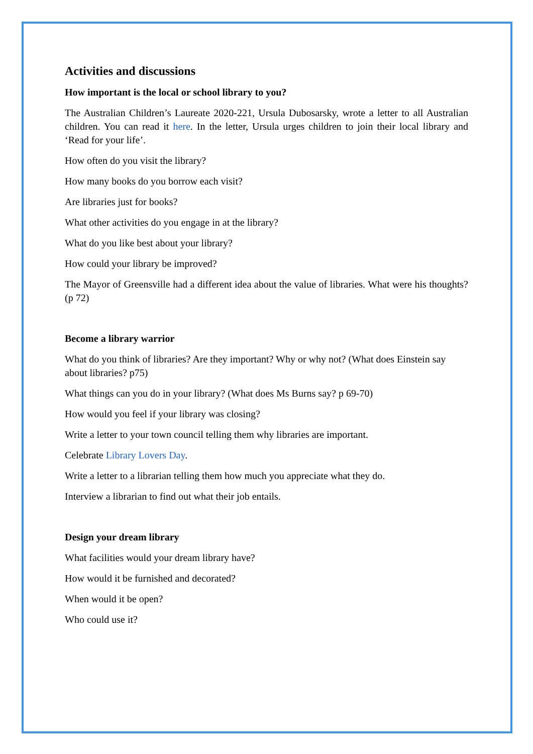Activities and discussions
How important is the local or school library to you?
The Australian Children’s Laureate 2020-221, Ursula Dubosarsky, wrote a letter to all Australian children. You can read it here. In the letter, Ursula urges children to join their local library and ‘Read for your life’.
How often do you visit the library?
How many books do you borrow each visit?
Are libraries just for books?
What other activities do you engage in at the library?
What do you like best about your library?
How could your library be improved?
The Mayor of Greensville had a different idea about the value of libraries. What were his thoughts? (p 72)
Become a library warrior
What do you think of libraries? Are they important? Why or why not? (What does Einstein say about libraries? p75)
What things can you do in your library? (What does Ms Burns say? p 69-70)
How would you feel if your library was closing?
Write a letter to your town council telling them why libraries are important.
Celebrate Library Lovers Day.
Write a letter to a librarian telling them how much you appreciate what they do.
Interview a librarian to find out what their job entails.
Design your dream library
What facilities would your dream library have?
How would it be furnished and decorated?
When would it be open?
Who could use it?